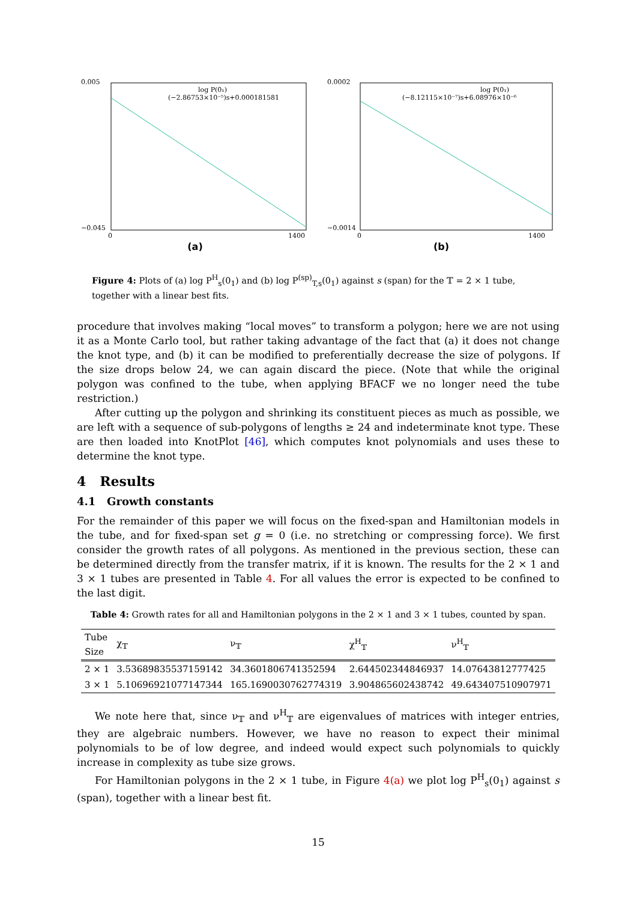0.005
−0.045
log P(0₁)
(−2.86753×10⁻⁵)s+0.000181581
0
1400
(a)
0.0002
−0.0014
log P(0₁)
(−8.12115×10⁻⁷)s+6.08976×10⁻⁶
0
1400
(b)
Figure 4: Plots of (a) log P<sup>H</sup><sub>s</sub>(0<sub>1</sub>) and (b) log P<sup>(sp)</sup><sub>T,s</sub>(0<sub>1</sub>) against s (span) for the 𝕋 = 2 × 1 tube, together with a linear best fits.
procedure that involves making “local moves” to transform a polygon; here we are not using it as a Monte Carlo tool, but rather taking advantage of the fact that (a) it does not change the knot type, and (b) it can be modified to preferentially decrease the size of polygons. If the size drops below 24, we can again discard the piece. (Note that while the original polygon was confined to the tube, when applying BFACF we no longer need the tube restriction.)
After cutting up the polygon and shrinking its constituent pieces as much as possible, we are left with a sequence of sub-polygons of lengths ≥ 24 and indeterminate knot type. These are then loaded into KnotPlot [46], which computes knot polynomials and uses these to determine the knot type.
4 Results
4.1 Growth constants
For the remainder of this paper we will focus on the fixed-span and Hamiltonian models in the tube, and for fixed-span set g = 0 (i.e. no stretching or compressing force). We first consider the growth rates of all polygons. As mentioned in the previous section, these can be determined directly from the transfer matrix, if it is known. The results for the 2 × 1 and 3 × 1 tubes are presented in Table 4. For all values the error is expected to be confined to the last digit.
Table 4: Growth rates for all and Hamiltonian polygons in the 2 × 1 and 3 × 1 tubes, counted by span.
| Tube Size | χ<sub>𝕋</sub> | ν<sub>𝕋</sub> | χ<sup>H</sup><sub>𝕋</sub> | ν<sup>H</sup><sub>𝕋</sub> |
| --- | --- | --- | --- | --- |
| 2 × 1 | 3.53689835537159142 | 34.3601806741352594 | 2.644502344846937 | 14.07643812777425 |
| 3 × 1 | 5.10696921077147344 | 165.1690030762774319 | 3.904865602438742 | 49.643407510907971 |
We note here that, since ν<sub>𝕋</sub> and ν<sup>H</sup><sub>𝕋</sub> are eigenvalues of matrices with integer entries, they are algebraic numbers. However, we have no reason to expect their minimal polynomials to be of low degree, and indeed would expect such polynomials to quickly increase in complexity as tube size grows.
For Hamiltonian polygons in the 2 × 1 tube, in Figure 4(a) we plot log P<sup>H</sup><sub>s</sub>(0<sub>1</sub>) against s (span), together with a linear best fit.
15